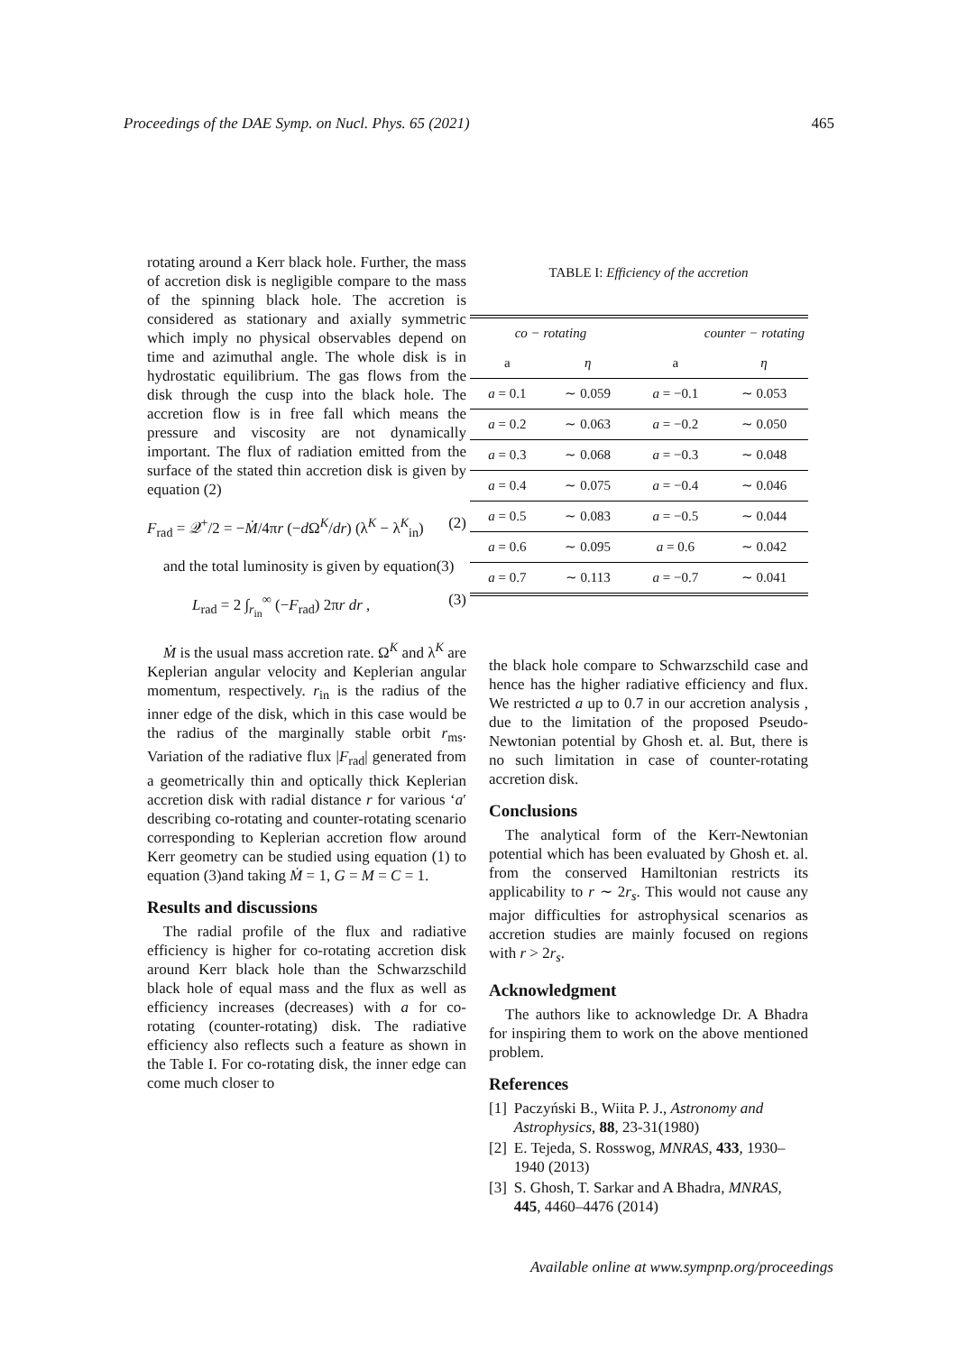Proceedings of the DAE Symp. on Nucl. Phys. 65 (2021) 465
rotating around a Kerr black hole. Further, the mass of accretion disk is negligible compare to the mass of the spinning black hole. The accretion is considered as stationary and axially symmetric which imply no physical observables depend on time and azimuthal angle. The whole disk is in hydrostatic equilibrium. The gas flows from the disk through the cusp into the black hole. The accretion flow is in free fall which means the pressure and viscosity are not dynamically important. The flux of radiation emitted from the surface of the stated thin accretion disk is given by equation (2)
F<sub>rad</sub> = 𝒬<sup>+</sup>/2 = −Ṁ/4πr (−d Ω<sup>K</sup>/dr) (λ<sup>K</sup> − λ<sup>K</sup><sub>in</sub>) (2)
and the total luminosity is given by equation(3)
L<sub>rad</sub> = 2 ∫<sub>r<sub>in</sub></sub><sup>∞</sup> (−F<sub>rad</sub>) 2πr dr , (3)
Ṁ is the usual mass accretion rate. Ω<sup>K</sup> and λ<sup>K</sup> are Keplerian angular velocity and Keplerian angular momentum, respectively. r<sub>in</sub> is the radius of the inner edge of the disk, which in this case would be the radius of the marginally stable orbit r<sub>ms</sub>. Variation of the radiative flux |F<sub>rad</sub>| generated from a geometrically thin and optically thick Keplerian accretion disk with radial distance r for various ‘a′ describing co-rotating and counter-rotating scenario corresponding to Keplerian accretion flow around Kerr geometry can be studied using equation (1) to equation (3)and taking Ṁ = 1, G = M = C = 1.
Results and discussions
The radial profile of the flux and radiative efficiency is higher for co-rotating accretion disk around Kerr black hole than the Schwarzschild black hole of equal mass and the flux as well as efficiency increases (decreases) with a for co-rotating (counter-rotating) disk. The radiative efficiency also reflects such a feature as shown in the Table I. For co-rotating disk, the inner edge can come much closer to
TABLE I: Efficiency of the accretion
| co − rotating | | counter − rotating | |
| --- | --- | --- | --- |
| a | η | a | η |
| a = 0.1 | ∼ 0.059 | a = −0.1 | ∼ 0.053 |
| a = 0.2 | ∼ 0.063 | a = −0.2 | ∼ 0.050 |
| a = 0.3 | ∼ 0.068 | a = −0.3 | ∼ 0.048 |
| a = 0.4 | ∼ 0.075 | a = −0.4 | ∼ 0.046 |
| a = 0.5 | ∼ 0.083 | a = −0.5 | ∼ 0.044 |
| a = 0.6 | ∼ 0.095 | a = 0.6 | ∼ 0.042 |
| a = 0.7 | ∼ 0.113 | a = −0.7 | ∼ 0.041 |
the black hole compare to Schwarzschild case and hence has the higher radiative efficiency and flux. We restricted a up to 0.7 in our accretion analysis , due to the limitation of the proposed Pseudo-Newtonian potential by Ghosh et. al. But, there is no such limitation in case of counter-rotating accretion disk.
Conclusions
The analytical form of the Kerr-Newtonian potential which has been evaluated by Ghosh et. al. from the conserved Hamiltonian restricts its applicability to r ∼ 2r<sub>s</sub>. This would not cause any major difficulties for astrophysical scenarios as accretion studies are mainly focused on regions with r > 2r<sub>s</sub>.
Acknowledgment
The authors like to acknowledge Dr. A Bhadra for inspiring them to work on the above mentioned problem.
References
[1] Paczyński B., Wiita P. J., Astronomy and Astrophysics, 88, 23-31(1980)
[2] E. Tejeda, S. Rosswog, MNRAS, 433, 1930–1940 (2013)
[3] S. Ghosh, T. Sarkar and A Bhadra, MNRAS, 445, 4460–4476 (2014)
Available online at www.sympnp.org/proceedings